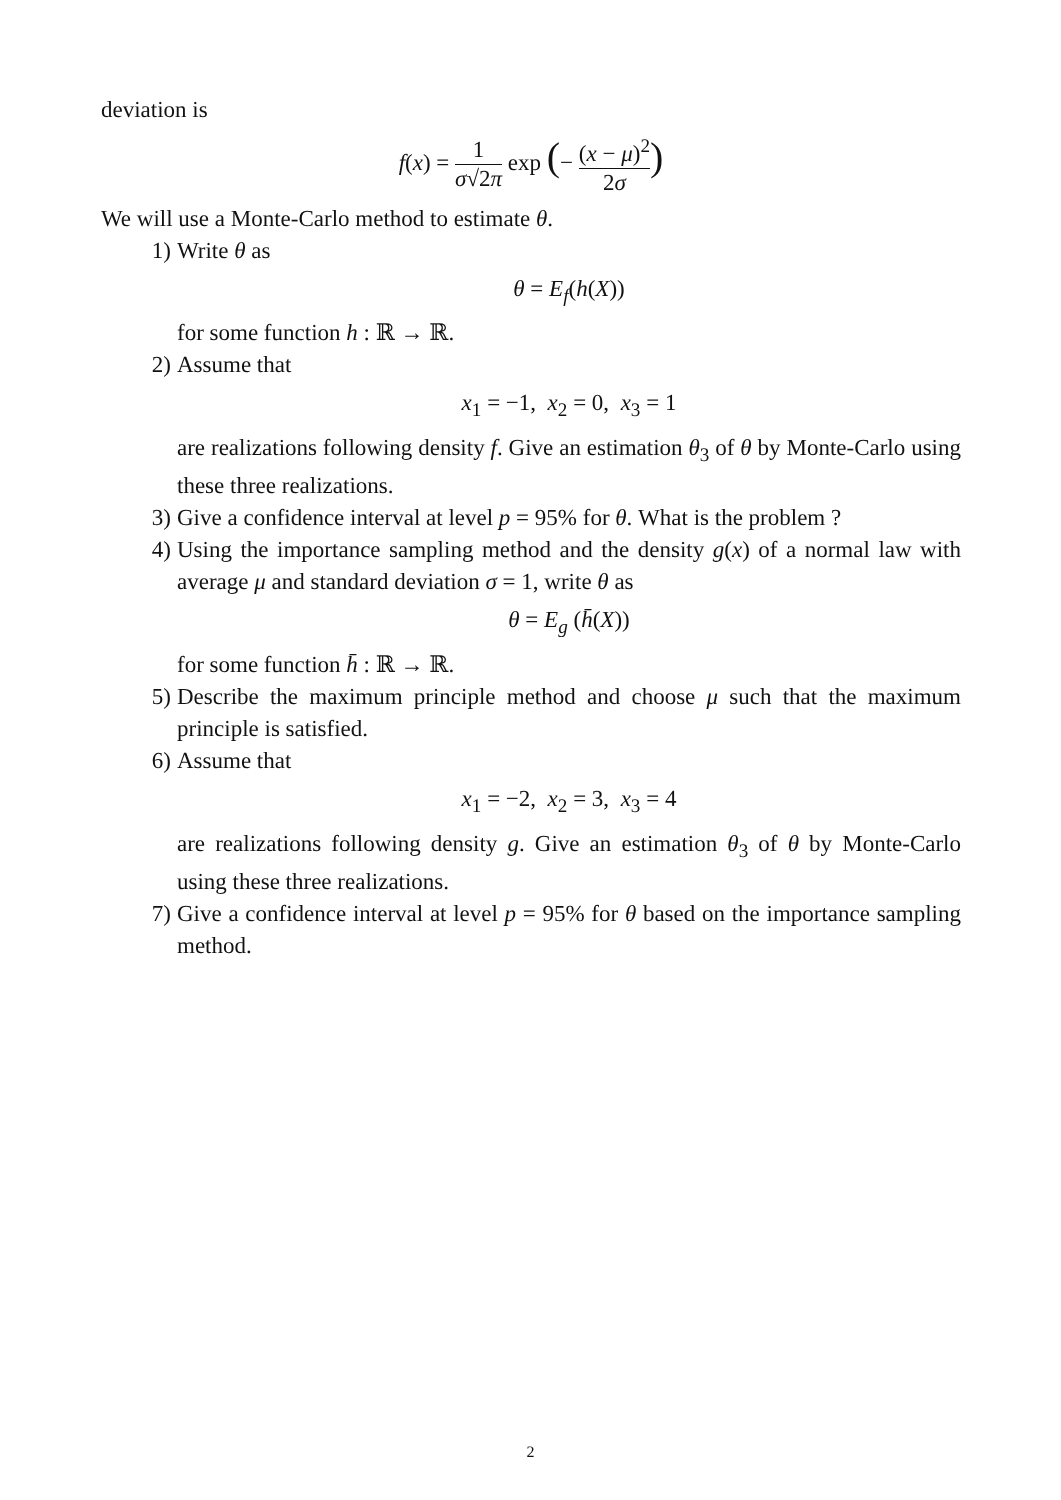deviation is
f(x) = 1 σ√2π exp (− (x − μ)<sup>2</sup> 2σ)
We will use a Monte-Carlo method to estimate θ.
1) Write θ as
θ = E<sub>f</sub>(h(X))
for some function h : ℝ → ℝ.
2) Assume that
x<sub>1</sub> = −1, x<sub>2</sub> = 0, x<sub>3</sub> = 1
are realizations following density f. Give an estimation θ<sub>3</sub> of θ by Monte-Carlo using these three realizations.
3) Give a confidence interval at level p = 95% for θ. What is the problem ?
4) Using the importance sampling method and the density g(x) of a normal law with average μ and standard deviation σ = 1, write θ as
θ = E<sub>g</sub> (h̄(X))
for some function h̄ : ℝ → ℝ.
5) Describe the maximum principle method and choose μ such that the maximum principle is satisfied.
6) Assume that
x<sub>1</sub> = −2, x<sub>2</sub> = 3, x<sub>3</sub> = 4
are realizations following density g. Give an estimation θ<sub>3</sub> of θ by Monte-Carlo using these three realizations.
7) Give a confidence interval at level p = 95% for θ based on the importance sampling method.
2